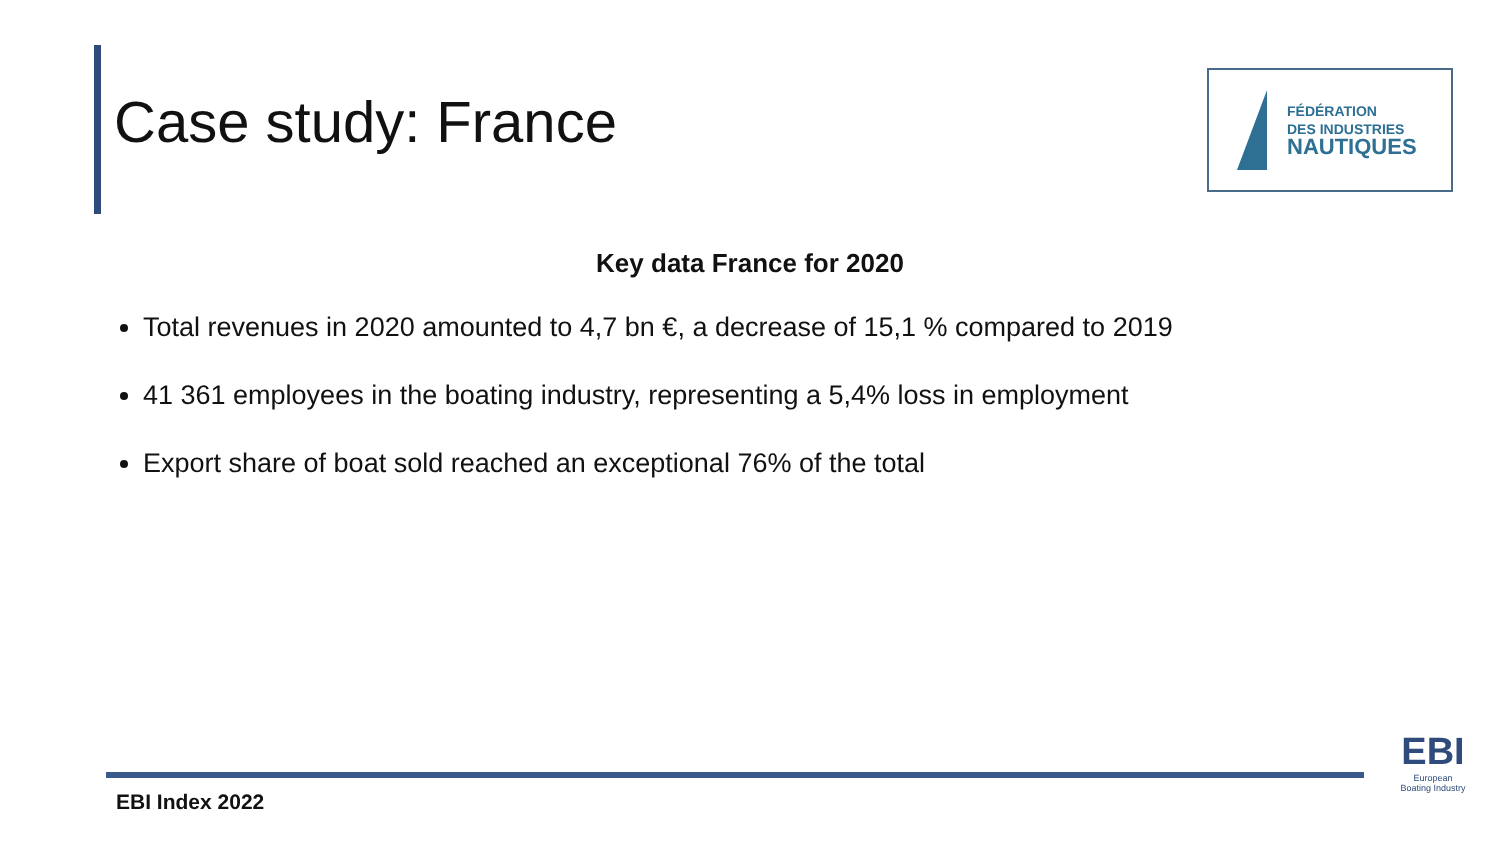Case study: France
FÉDÉRATION
DES INDUSTRIES
NAUTIQUES
Key data France for 2020
Total revenues in 2020 amounted to 4,7 bn €, a decrease of 15,1 % compared to 2019
41 361 employees in the boating industry, representing a 5,4% loss in employment
Export share of boat sold reached an exceptional 76% of the total
EBI Index 2022
EBI
European
Boating Industry